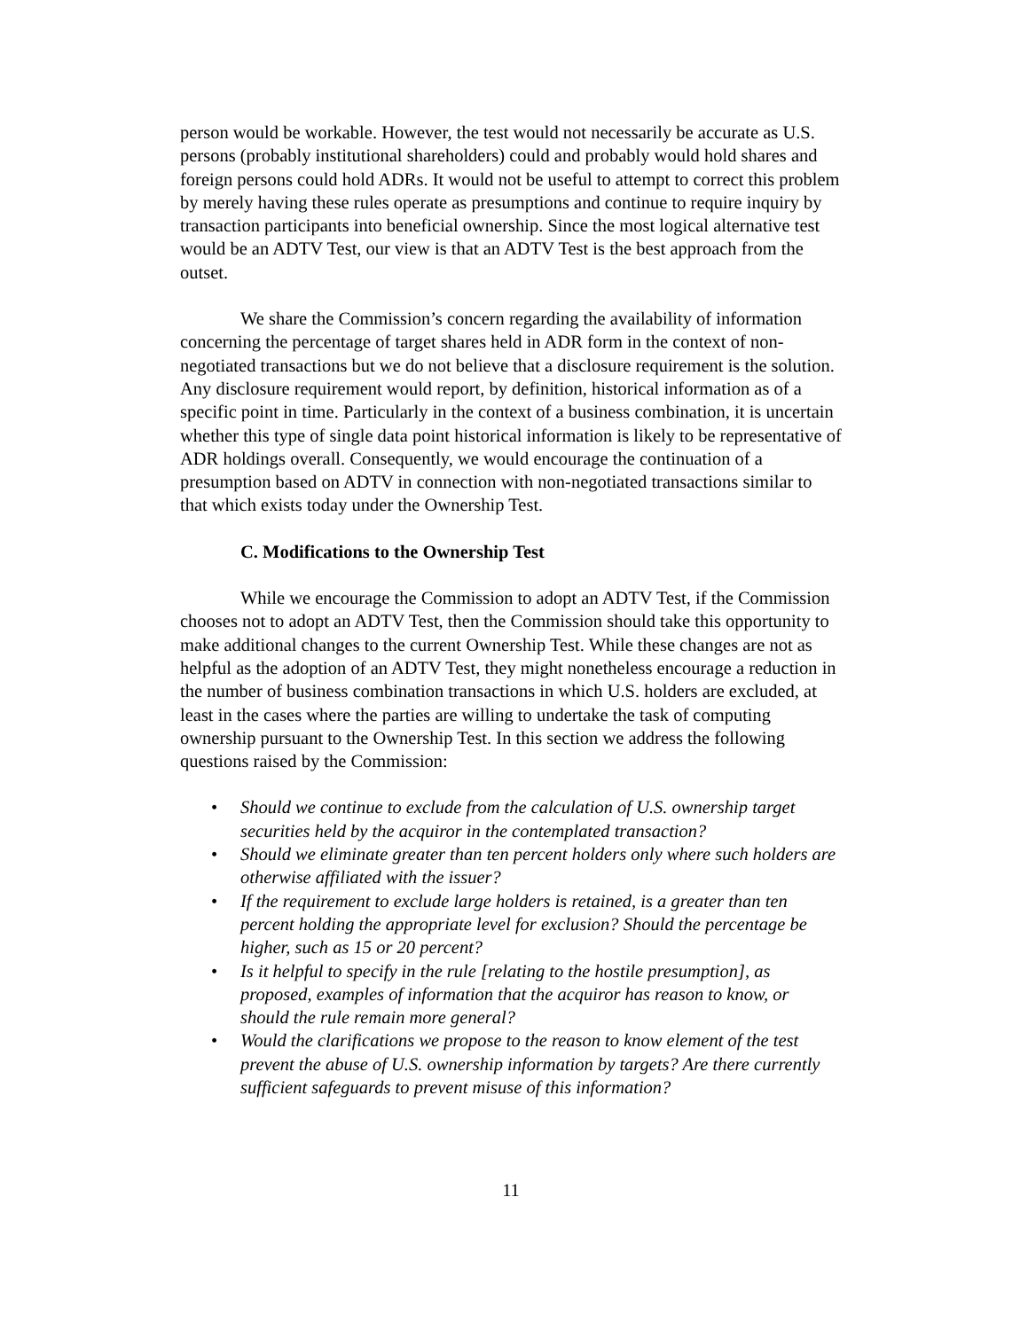person would be workable. However, the test would not necessarily be accurate as U.S. persons (probably institutional shareholders) could and probably would hold shares and foreign persons could hold ADRs. It would not be useful to attempt to correct this problem by merely having these rules operate as presumptions and continue to require inquiry by transaction participants into beneficial ownership. Since the most logical alternative test would be an ADTV Test, our view is that an ADTV Test is the best approach from the outset.
We share the Commission’s concern regarding the availability of information concerning the percentage of target shares held in ADR form in the context of non-negotiated transactions but we do not believe that a disclosure requirement is the solution. Any disclosure requirement would report, by definition, historical information as of a specific point in time. Particularly in the context of a business combination, it is uncertain whether this type of single data point historical information is likely to be representative of ADR holdings overall. Consequently, we would encourage the continuation of a presumption based on ADTV in connection with non-negotiated transactions similar to that which exists today under the Ownership Test.
C. Modifications to the Ownership Test
While we encourage the Commission to adopt an ADTV Test, if the Commission chooses not to adopt an ADTV Test, then the Commission should take this opportunity to make additional changes to the current Ownership Test. While these changes are not as helpful as the adoption of an ADTV Test, they might nonetheless encourage a reduction in the number of business combination transactions in which U.S. holders are excluded, at least in the cases where the parties are willing to undertake the task of computing ownership pursuant to the Ownership Test. In this section we address the following questions raised by the Commission:
• Should we continue to exclude from the calculation of U.S. ownership target securities held by the acquiror in the contemplated transaction?
• Should we eliminate greater than ten percent holders only where such holders are otherwise affiliated with the issuer?
• If the requirement to exclude large holders is retained, is a greater than ten percent holding the appropriate level for exclusion? Should the percentage be higher, such as 15 or 20 percent?
• Is it helpful to specify in the rule [relating to the hostile presumption], as proposed, examples of information that the acquiror has reason to know, or should the rule remain more general?
• Would the clarifications we propose to the reason to know element of the test prevent the abuse of U.S. ownership information by targets? Are there currently sufficient safeguards to prevent misuse of this information?
11